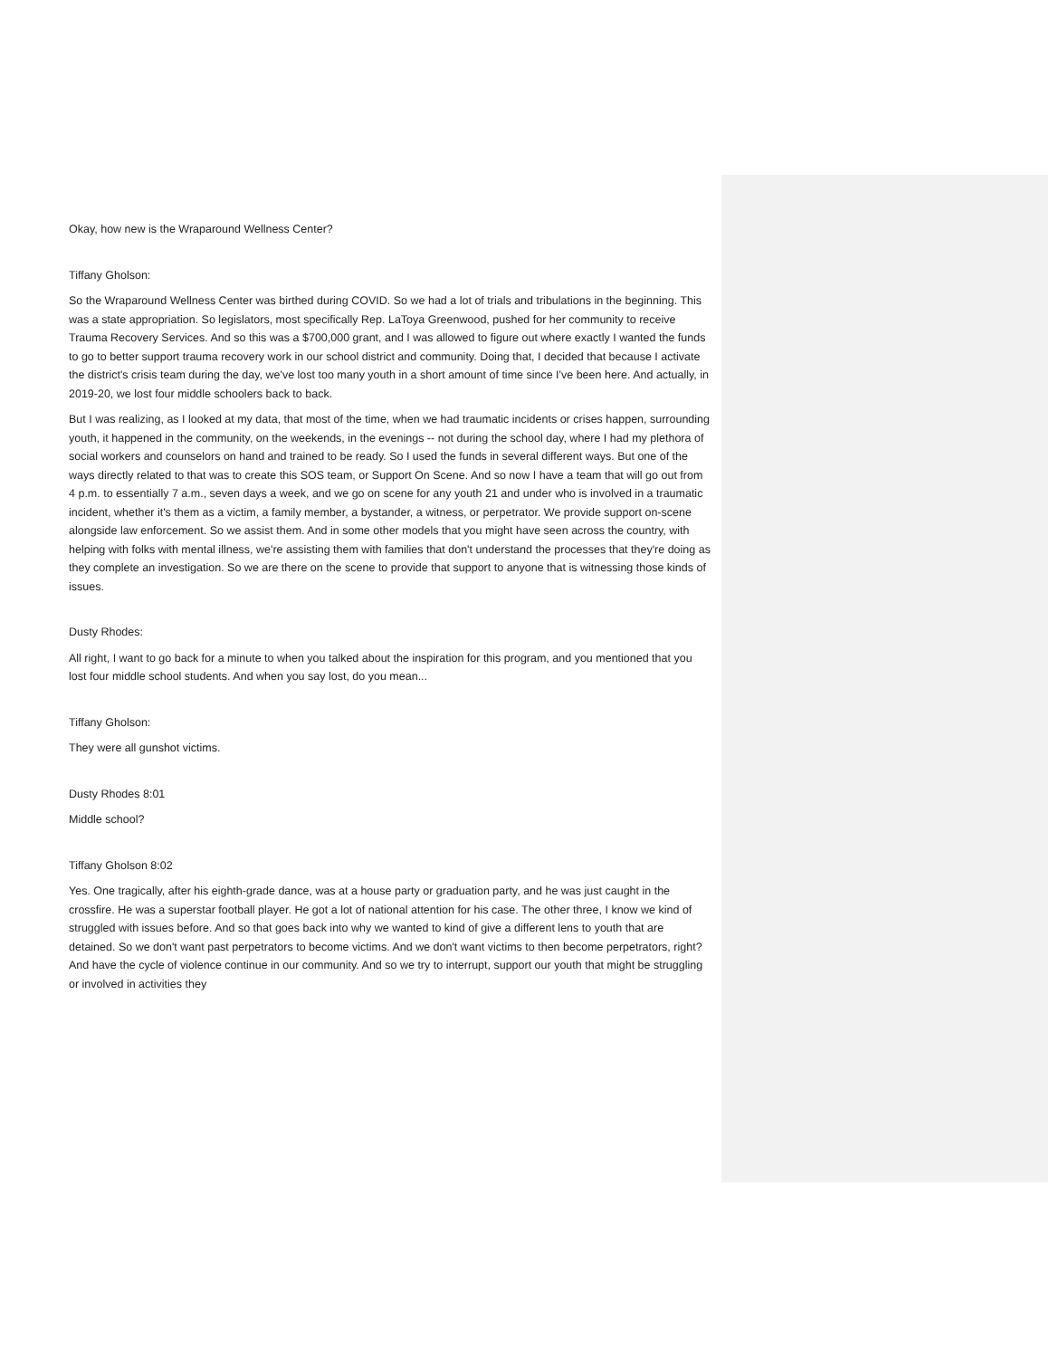Okay, how new is the Wraparound Wellness Center?
Tiffany Gholson:
So the Wraparound Wellness Center was birthed during COVID. So we had a lot of trials and tribulations in the beginning. This was a state appropriation. So legislators, most specifically Rep. LaToya Greenwood, pushed for her community to receive Trauma Recovery Services. And so this was a $700,000 grant, and I was allowed to figure out where exactly I wanted the funds to go to better support trauma recovery work in our school district and community. Doing that, I decided that because I activate the district's crisis team during the day, we've lost too many youth in a short amount of time since I've been here. And actually, in 2019-20, we lost four middle schoolers back to back.
But I was realizing, as I looked at my data, that most of the time, when we had traumatic incidents or crises happen, surrounding youth, it happened in the community, on the weekends, in the evenings -- not during the school day, where I had my plethora of social workers and counselors on hand and trained to be ready. So I used the funds in several different ways. But one of the ways directly related to that was to create this SOS team, or Support On Scene. And so now I have a team that will go out from 4 p.m. to essentially 7 a.m., seven days a week, and we go on scene for any youth 21 and under who is involved in a traumatic incident, whether it's them as a victim, a family member, a bystander, a witness, or perpetrator. We provide support on-scene alongside law enforcement. So we assist them. And in some other models that you might have seen across the country, with helping with folks with mental illness, we're assisting them with families that don't understand the processes that they're doing as they complete an investigation. So we are there on the scene to provide that support to anyone that is witnessing those kinds of issues.
Dusty Rhodes:
All right, I want to go back for a minute to when you talked about the inspiration for this program, and you mentioned that you lost four middle school students. And when you say lost, do you mean...
Tiffany Gholson:
They were all gunshot victims.
Dusty Rhodes 8:01
Middle school?
Tiffany Gholson 8:02
Yes. One tragically, after his eighth-grade dance, was at a house party or graduation party, and he was just caught in the crossfire. He was a superstar football player. He got a lot of national attention for his case. The other three, I know we kind of struggled with issues before. And so that goes back into why we wanted to kind of give a different lens to youth that are detained. So we don't want past perpetrators to become victims. And we don't want victims to then become perpetrators, right? And have the cycle of violence continue in our community. And so we try to interrupt, support our youth that might be struggling or involved in activities they